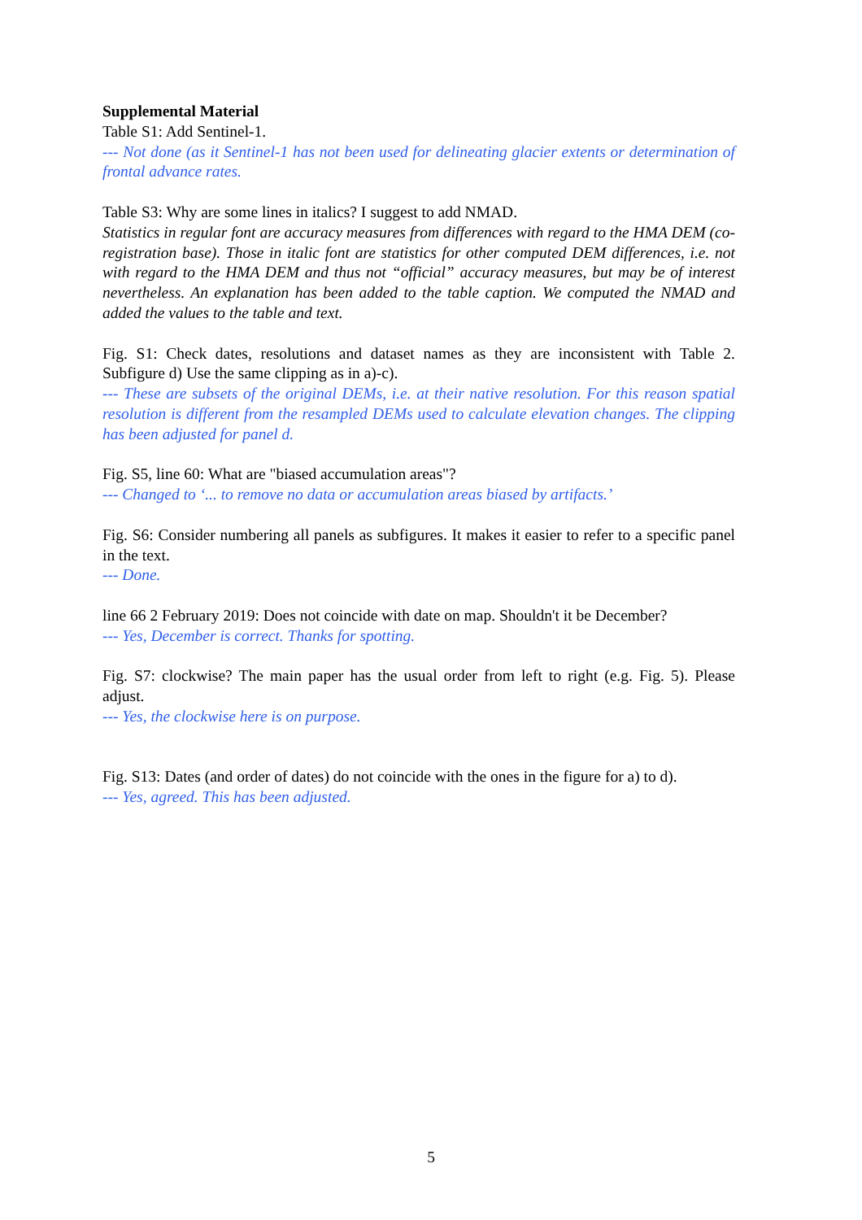Supplemental Material
Table S1: Add Sentinel-1.
--- Not done (as it Sentinel-1 has not been used for delineating glacier extents or determination of frontal advance rates.
Table S3: Why are some lines in italics? I suggest to add NMAD.
Statistics in regular font are accuracy measures from differences with regard to the HMA DEM (co-registration base). Those in italic font are statistics for other computed DEM differences, i.e. not with regard to the HMA DEM and thus not “official” accuracy measures, but may be of interest nevertheless. An explanation has been added to the table caption. We computed the NMAD and added the values to the table and text.
Fig. S1: Check dates, resolutions and dataset names as they are inconsistent with Table 2. Subfigure d) Use the same clipping as in a)-c).
--- These are subsets of the original DEMs, i.e. at their native resolution. For this reason spatial resolution is different from the resampled DEMs used to calculate elevation changes. The clipping has been adjusted for panel d.
Fig. S5, line 60: What are "biased accumulation areas"?
--- Changed to ‘... to remove no data or accumulation areas biased by artifacts.’
Fig. S6: Consider numbering all panels as subfigures. It makes it easier to refer to a specific panel in the text.
--- Done.
line 66 2 February 2019: Does not coincide with date on map. Shouldn't it be December?
--- Yes, December is correct. Thanks for spotting.
Fig. S7: clockwise? The main paper has the usual order from left to right (e.g. Fig. 5). Please adjust.
--- Yes, the clockwise here is on purpose.
Fig. S13: Dates (and order of dates) do not coincide with the ones in the figure for a) to d).
--- Yes, agreed. This has been adjusted.
5